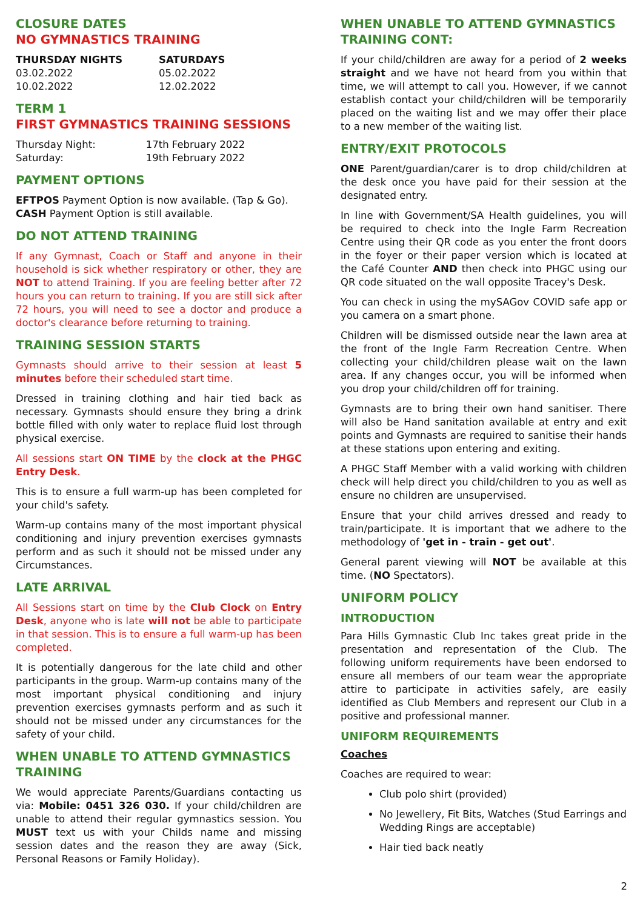CLOSURE DATES
NO GYMNASTICS TRAINING
THURSDAY NIGHTS
03.02.2022
10.02.2022
SATURDAYS
05.02.2022
12.02.2022
TERM 1
FIRST GYMNASTICS TRAINING SESSIONS
Thursday Night:
Saturday:
17th February 2022
19th February 2022
PAYMENT OPTIONS
EFTPOS Payment Option is now available. (Tap & Go).
CASH Payment Option is still available.
DO NOT ATTEND TRAINING
If any Gymnast, Coach or Staff and anyone in their household is sick whether respiratory or other, they are NOT to attend Training. If you are feeling better after 72 hours you can return to training. If you are still sick after 72 hours, you will need to see a doctor and produce a doctor's clearance before returning to training.
TRAINING SESSION STARTS
Gymnasts should arrive to their session at least 5 minutes before their scheduled start time.
Dressed in training clothing and hair tied back as necessary. Gymnasts should ensure they bring a drink bottle filled with only water to replace fluid lost through physical exercise.
All sessions start ON TIME by the clock at the PHGC Entry Desk.
This is to ensure a full warm-up has been completed for your child's safety.
Warm-up contains many of the most important physical conditioning and injury prevention exercises gymnasts perform and as such it should not be missed under any Circumstances.
LATE ARRIVAL
All Sessions start on time by the Club Clock on Entry Desk, anyone who is late will not be able to participate in that session. This is to ensure a full warm-up has been completed.
It is potentially dangerous for the late child and other participants in the group. Warm-up contains many of the most important physical conditioning and injury prevention exercises gymnasts perform and as such it should not be missed under any circumstances for the safety of your child.
WHEN UNABLE TO ATTEND GYMNASTICS TRAINING
We would appreciate Parents/Guardians contacting us via: Mobile: 0451 326 030. If your child/children are unable to attend their regular gymnastics session. You MUST text us with your Childs name and missing session dates and the reason they are away (Sick, Personal Reasons or Family Holiday).
WHEN UNABLE TO ATTEND GYMNASTICS TRAINING CONT:
If your child/children are away for a period of 2 weeks straight and we have not heard from you within that time, we will attempt to call you. However, if we cannot establish contact your child/children will be temporarily placed on the waiting list and we may offer their place to a new member of the waiting list.
ENTRY/EXIT PROTOCOLS
ONE Parent/guardian/carer is to drop child/children at the desk once you have paid for their session at the designated entry.
In line with Government/SA Health guidelines, you will be required to check into the Ingle Farm Recreation Centre using their QR code as you enter the front doors in the foyer or their paper version which is located at the Café Counter AND then check into PHGC using our QR code situated on the wall opposite Tracey's Desk.
You can check in using the mySAGov COVID safe app or you camera on a smart phone.
Children will be dismissed outside near the lawn area at the front of the Ingle Farm Recreation Centre. When collecting your child/children please wait on the lawn area. If any changes occur, you will be informed when you drop your child/children off for training.
Gymnasts are to bring their own hand sanitiser. There will also be Hand sanitation available at entry and exit points and Gymnasts are required to sanitise their hands at these stations upon entering and exiting.
A PHGC Staff Member with a valid working with children check will help direct you child/children to you as well as ensure no children are unsupervised.
Ensure that your child arrives dressed and ready to train/participate. It is important that we adhere to the methodology of 'get in - train - get out'.
General parent viewing will NOT be available at this time. (NO Spectators).
UNIFORM POLICY
INTRODUCTION
Para Hills Gymnastic Club Inc takes great pride in the presentation and representation of the Club. The following uniform requirements have been endorsed to ensure all members of our team wear the appropriate attire to participate in activities safely, are easily identified as Club Members and represent our Club in a positive and professional manner.
UNIFORM REQUIREMENTS
Coaches
Coaches are required to wear:
Club polo shirt (provided)
No Jewellery, Fit Bits, Watches (Stud Earrings and Wedding Rings are acceptable)
Hair tied back neatly
2